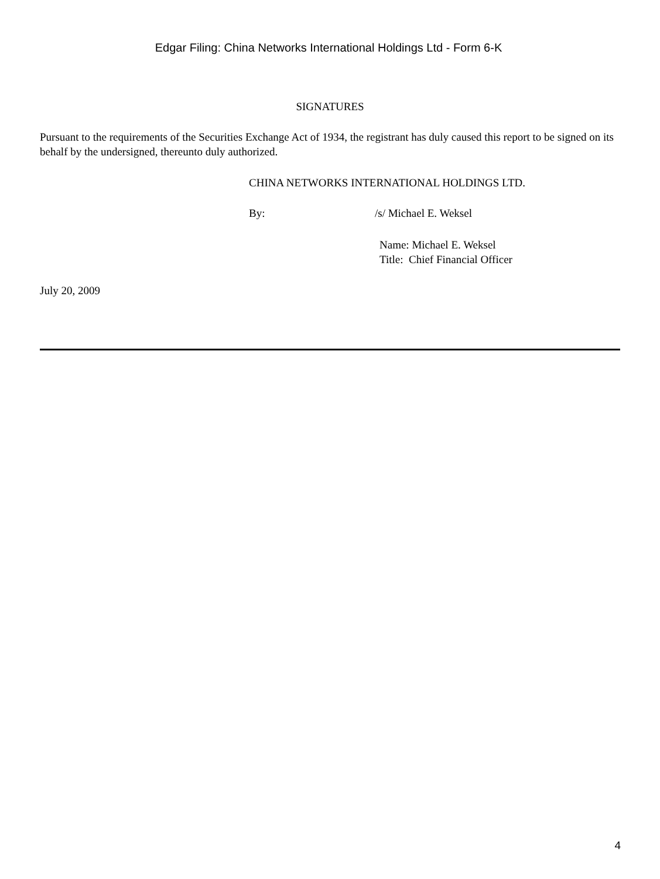Edgar Filing: China Networks International Holdings Ltd - Form 6-K
SIGNATURES
Pursuant to the requirements of the Securities Exchange Act of 1934, the registrant has duly caused this report to be signed on its behalf by the undersigned, thereunto duly authorized.
CHINA NETWORKS INTERNATIONAL HOLDINGS LTD.
By: /s/ Michael E. Weksel
Name: Michael E. Weksel
Title: Chief Financial Officer
July 20, 2009
4